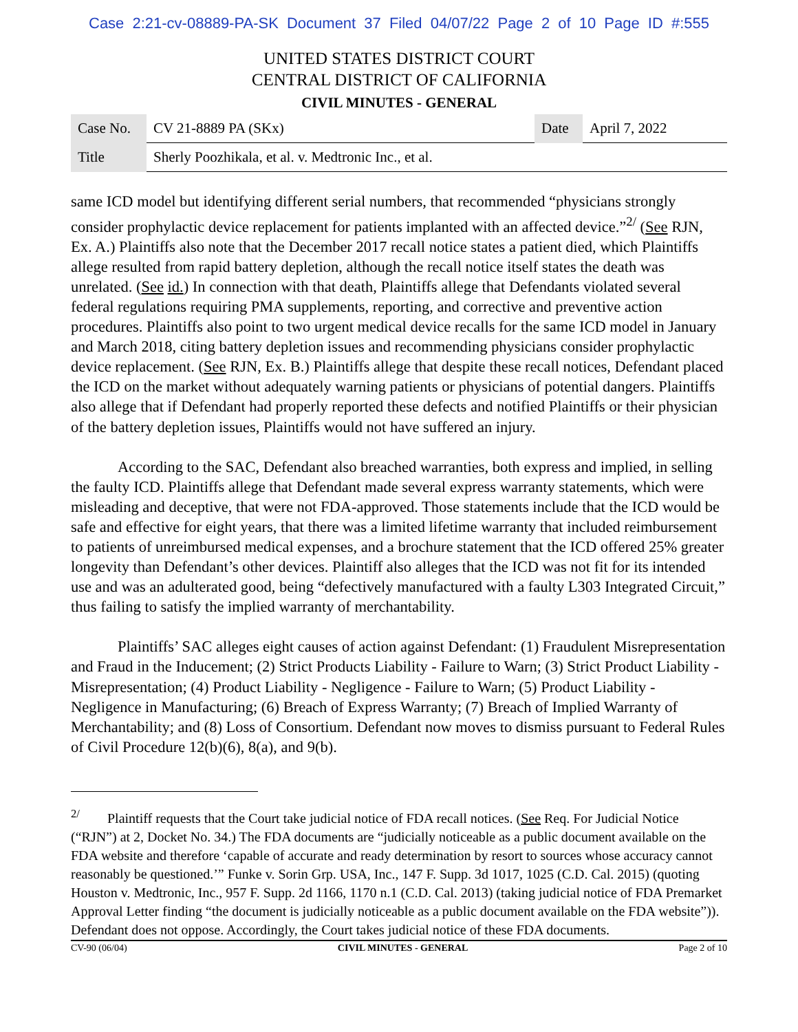Case 2:21-cv-08889-PA-SK Document 37 Filed 04/07/22 Page 2 of 10 Page ID #:555
UNITED STATES DISTRICT COURT
CENTRAL DISTRICT OF CALIFORNIA
CIVIL MINUTES - GENERAL
| Case No. | CV 21-8889 PA (SKx) | Date | April 7, 2022 |
| Title | Sherly Poozhikala, et al. v. Medtronic Inc., et al. | | |
same ICD model but identifying different serial numbers, that recommended “physicians strongly consider prophylactic device replacement for patients implanted with an affected device.”<sup>2/</sup> (See RJN, Ex. A.) Plaintiffs also note that the December 2017 recall notice states a patient died, which Plaintiffs allege resulted from rapid battery depletion, although the recall notice itself states the death was unrelated. (See id.) In connection with that death, Plaintiffs allege that Defendants violated several federal regulations requiring PMA supplements, reporting, and corrective and preventive action procedures. Plaintiffs also point to two urgent medical device recalls for the same ICD model in January and March 2018, citing battery depletion issues and recommending physicians consider prophylactic device replacement. (See RJN, Ex. B.) Plaintiffs allege that despite these recall notices, Defendant placed the ICD on the market without adequately warning patients or physicians of potential dangers. Plaintiffs also allege that if Defendant had properly reported these defects and notified Plaintiffs or their physician of the battery depletion issues, Plaintiffs would not have suffered an injury.
According to the SAC, Defendant also breached warranties, both express and implied, in selling the faulty ICD. Plaintiffs allege that Defendant made several express warranty statements, which were misleading and deceptive, that were not FDA-approved. Those statements include that the ICD would be safe and effective for eight years, that there was a limited lifetime warranty that included reimbursement to patients of unreimbursed medical expenses, and a brochure statement that the ICD offered 25% greater longevity than Defendant’s other devices. Plaintiff also alleges that the ICD was not fit for its intended use and was an adulterated good, being “defectively manufactured with a faulty L303 Integrated Circuit,” thus failing to satisfy the implied warranty of merchantability.
Plaintiffs’ SAC alleges eight causes of action against Defendant: (1) Fraudulent Misrepresentation and Fraud in the Inducement; (2) Strict Products Liability - Failure to Warn; (3) Strict Product Liability - Misrepresentation; (4) Product Liability - Negligence - Failure to Warn; (5) Product Liability - Negligence in Manufacturing; (6) Breach of Express Warranty; (7) Breach of Implied Warranty of Merchantability; and (8) Loss of Consortium. Defendant now moves to dismiss pursuant to Federal Rules of Civil Procedure 12(b)(6), 8(a), and 9(b).
<sup>2/</sup> Plaintiff requests that the Court take judicial notice of FDA recall notices. (See Req. For Judicial Notice (“RJN”) at 2, Docket No. 34.) The FDA documents are “judicially noticeable as a public document available on the FDA website and therefore ‘capable of accurate and ready determination by resort to sources whose accuracy cannot reasonably be questioned.’” Funke v. Sorin Grp. USA, Inc., 147 F. Supp. 3d 1017, 1025 (C.D. Cal. 2015) (quoting Houston v. Medtronic, Inc., 957 F. Supp. 2d 1166, 1170 n.1 (C.D. Cal. 2013) (taking judicial notice of FDA Premarket Approval Letter finding “the document is judicially noticeable as a public document available on the FDA website”)). Defendant does not oppose. Accordingly, the Court takes judicial notice of these FDA documents.
CV-90 (06/04) CIVIL MINUTES - GENERAL Page 2 of 10